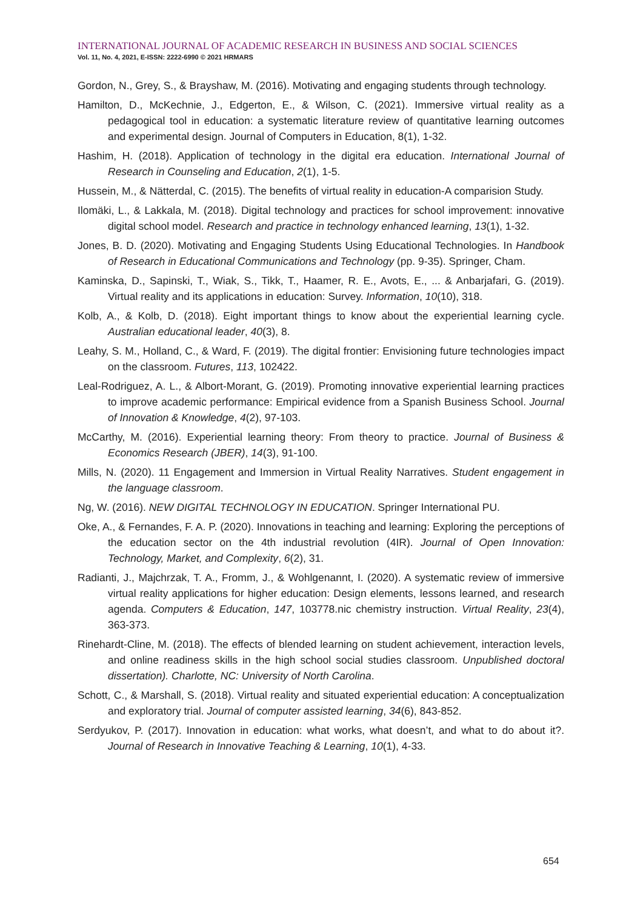INTERNATIONAL JOURNAL OF ACADEMIC RESEARCH IN BUSINESS AND SOCIAL SCIENCES
Vol. 11, No. 4, 2021, E-ISSN: 2222-6990 © 2021 HRMARS
Gordon, N., Grey, S., & Brayshaw, M. (2016). Motivating and engaging students through technology.
Hamilton, D., McKechnie, J., Edgerton, E., & Wilson, C. (2021). Immersive virtual reality as a pedagogical tool in education: a systematic literature review of quantitative learning outcomes and experimental design. Journal of Computers in Education, 8(1), 1-32.
Hashim, H. (2018). Application of technology in the digital era education. International Journal of Research in Counseling and Education, 2(1), 1-5.
Hussein, M., & Nätterdal, C. (2015). The benefits of virtual reality in education-A comparision Study.
Ilomäki, L., & Lakkala, M. (2018). Digital technology and practices for school improvement: innovative digital school model. Research and practice in technology enhanced learning, 13(1), 1-32.
Jones, B. D. (2020). Motivating and Engaging Students Using Educational Technologies. In Handbook of Research in Educational Communications and Technology (pp. 9-35). Springer, Cham.
Kaminska, D., Sapinski, T., Wiak, S., Tikk, T., Haamer, R. E., Avots, E., ... & Anbarjafari, G. (2019). Virtual reality and its applications in education: Survey. Information, 10(10), 318.
Kolb, A., & Kolb, D. (2018). Eight important things to know about the experiential learning cycle. Australian educational leader, 40(3), 8.
Leahy, S. M., Holland, C., & Ward, F. (2019). The digital frontier: Envisioning future technologies impact on the classroom. Futures, 113, 102422.
Leal-Rodriguez, A. L., & Albort-Morant, G. (2019). Promoting innovative experiential learning practices to improve academic performance: Empirical evidence from a Spanish Business School. Journal of Innovation & Knowledge, 4(2), 97-103.
McCarthy, M. (2016). Experiential learning theory: From theory to practice. Journal of Business & Economics Research (JBER), 14(3), 91-100.
Mills, N. (2020). 11 Engagement and Immersion in Virtual Reality Narratives. Student engagement in the language classroom.
Ng, W. (2016). NEW DIGITAL TECHNOLOGY IN EDUCATION. Springer International PU.
Oke, A., & Fernandes, F. A. P. (2020). Innovations in teaching and learning: Exploring the perceptions of the education sector on the 4th industrial revolution (4IR). Journal of Open Innovation: Technology, Market, and Complexity, 6(2), 31.
Radianti, J., Majchrzak, T. A., Fromm, J., & Wohlgenannt, I. (2020). A systematic review of immersive virtual reality applications for higher education: Design elements, lessons learned, and research agenda. Computers & Education, 147, 103778.nic chemistry instruction. Virtual Reality, 23(4), 363-373.
Rinehardt-Cline, M. (2018). The effects of blended learning on student achievement, interaction levels, and online readiness skills in the high school social studies classroom. Unpublished doctoral dissertation). Charlotte, NC: University of North Carolina.
Schott, C., & Marshall, S. (2018). Virtual reality and situated experiential education: A conceptualization and exploratory trial. Journal of computer assisted learning, 34(6), 843-852.
Serdyukov, P. (2017). Innovation in education: what works, what doesn’t, and what to do about it?. Journal of Research in Innovative Teaching & Learning, 10(1), 4-33.
654